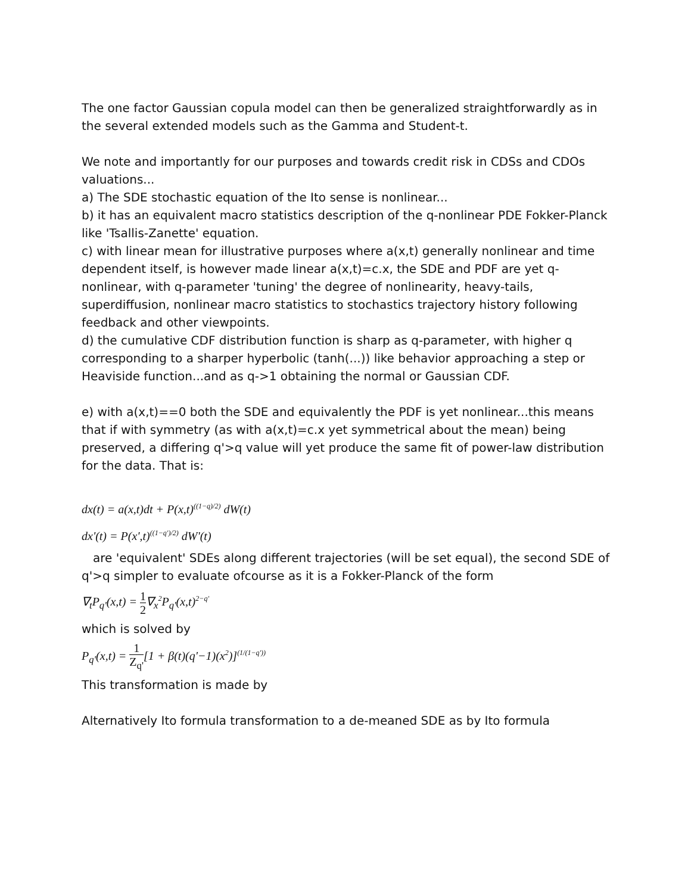The one factor Gaussian copula model can then be generalized straightforwardly as in the several extended models such as the Gamma and Student-t.
We note and importantly for our purposes and towards credit risk in CDSs and CDOs valuations...
a) The SDE stochastic equation of the Ito sense is nonlinear...
b) it has an equivalent macro statistics description of the q-nonlinear PDE Fokker-Planck like 'Tsallis-Zanette' equation.
c) with linear mean for illustrative purposes where a(x,t) generally nonlinear and time dependent itself, is however made linear a(x,t)=c.x, the SDE and PDF are yet q-nonlinear, with q-parameter 'tuning' the degree of nonlinearity, heavy-tails, superdiffusion, nonlinear macro statistics to stochastics trajectory history following feedback and other viewpoints.
d) the cumulative CDF distribution function is sharp as q-parameter, with higher q corresponding to a sharper hyperbolic (tanh(...)) like behavior approaching a step or Heaviside function...and as q->1 obtaining the normal or Gaussian CDF.
e) with a(x,t)==0 both the SDE and equivalently the PDF is yet nonlinear...this means that if with symmetry (as with a(x,t)=c.x yet symmetrical about the mean) being preserved, a differing q'>q value will yet produce the same fit of power-law distribution for the data. That is:
dx(t) = a(x,t)dt + P(x,t)<sup>((1−q)/2)</sup> dW(t)
dx'(t) = P(x',t)<sup>((1−q')/2)</sup> dW'(t)
are 'equivalent' SDEs along different trajectories (will be set equal), the second SDE of q'>q simpler to evaluate ofcourse as it is a Fokker-Planck of the form
∇<sub>t</sub>P<sub>q'</sub>(x,t) = 1 2∇<sub>x</sub><sup>2</sup>P<sub>q'</sub>(x,t)<sup>2−q'</sup>
which is solved by
P<sub>q'</sub>(x,t) = 1 Z<sub>q'</sub>[1 + β(t)(q'−1)(x<sup>2</sup>)]<sup>(1/(1−q'))</sup>
This transformation is made by
Alternatively Ito formula transformation to a de-meaned SDE as by Ito formula